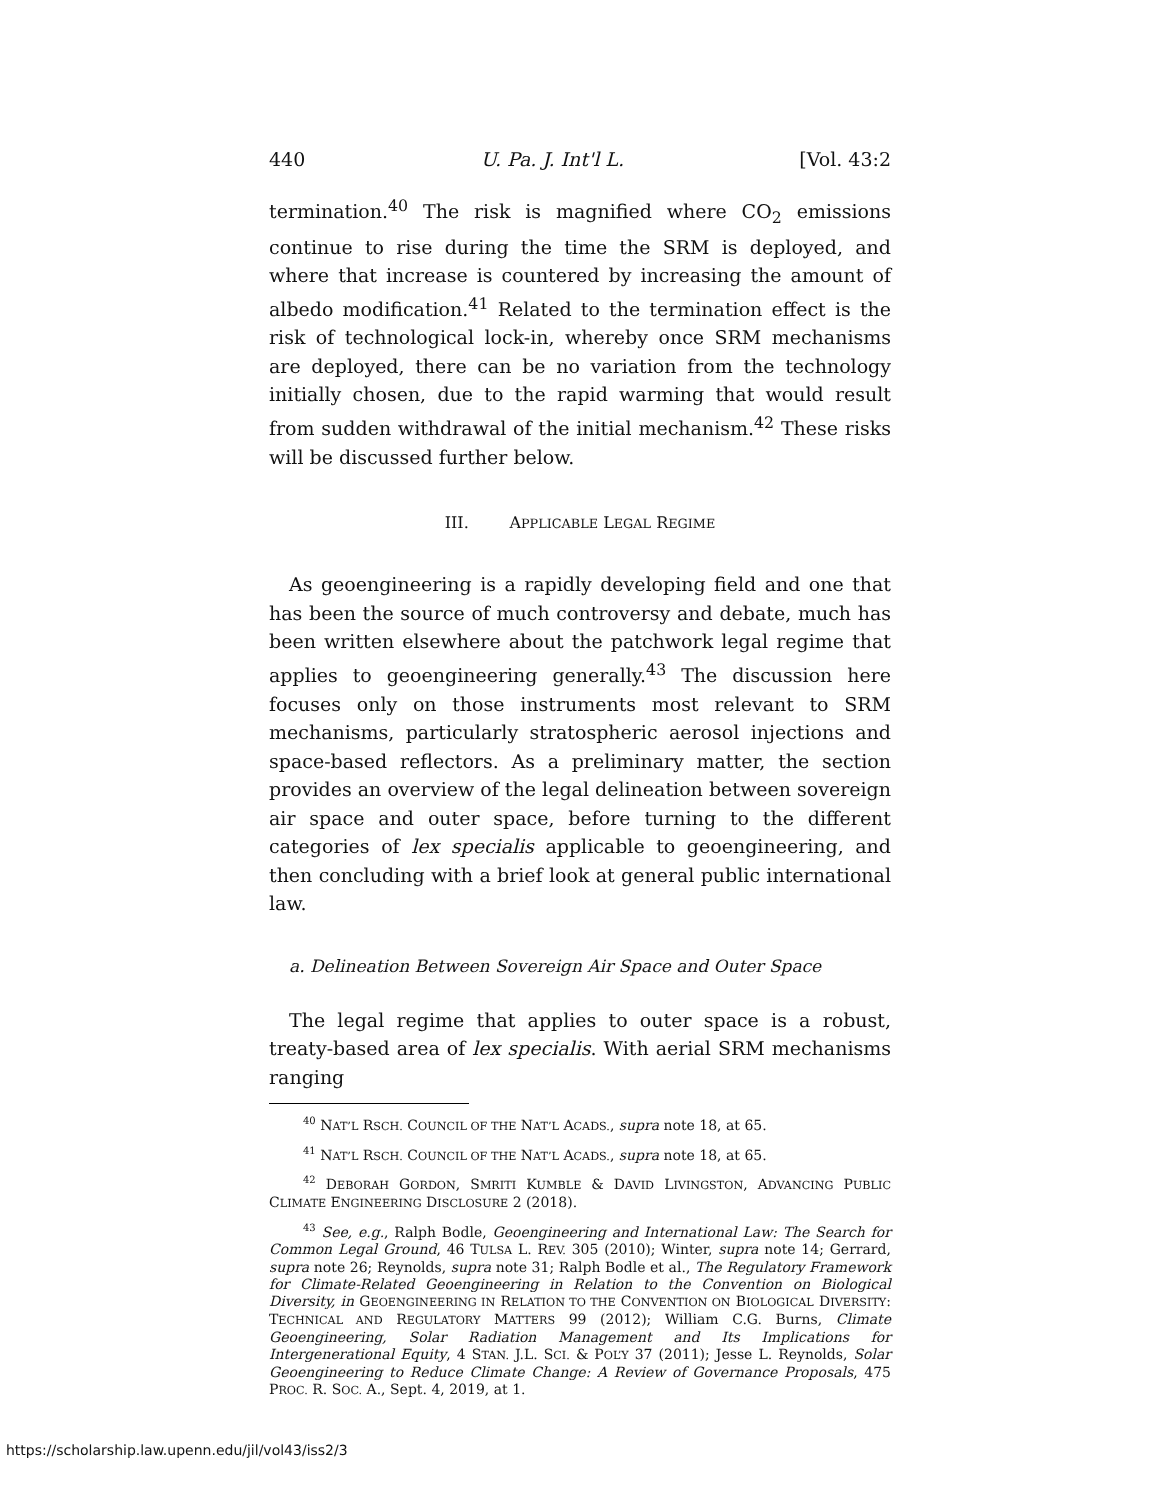440 U. Pa. J. Int'l L. [Vol. 43:2
termination.<sup>40</sup> The risk is magnified where CO<sub>2</sub> emissions continue to rise during the time the SRM is deployed, and where that increase is countered by increasing the amount of albedo modification.<sup>41</sup> Related to the termination effect is the risk of technological lock-in, whereby once SRM mechanisms are deployed, there can be no variation from the technology initially chosen, due to the rapid warming that would result from sudden withdrawal of the initial mechanism.<sup>42</sup> These risks will be discussed further below.
III. APPLICABLE LEGAL REGIME
As geoengineering is a rapidly developing field and one that has been the source of much controversy and debate, much has been written elsewhere about the patchwork legal regime that applies to geoengineering generally.<sup>43</sup> The discussion here focuses only on those instruments most relevant to SRM mechanisms, particularly stratospheric aerosol injections and space-based reflectors. As a preliminary matter, the section provides an overview of the legal delineation between sovereign air space and outer space, before turning to the different categories of lex specialis applicable to geoengineering, and then concluding with a brief look at general public international law.
a. Delineation Between Sovereign Air Space and Outer Space
The legal regime that applies to outer space is a robust, treaty-based area of lex specialis. With aerial SRM mechanisms ranging
<sup>40</sup> NAT’L RSCH. COUNCIL OF THE NAT’L ACADS., supra note 18, at 65.
<sup>41</sup> NAT’L RSCH. COUNCIL OF THE NAT’L ACADS., supra note 18, at 65.
<sup>42</sup> DEBORAH GORDON, SMRITI KUMBLE & DAVID LIVINGSTON, ADVANCING PUBLIC CLIMATE ENGINEERING DISCLOSURE 2 (2018).
<sup>43</sup> See, e.g., Ralph Bodle, Geoengineering and International Law: The Search for Common Legal Ground, 46 TULSA L. REV. 305 (2010); Winter, supra note 14; Gerrard, supra note 26; Reynolds, supra note 31; Ralph Bodle et al., The Regulatory Framework for Climate-Related Geoengineering in Relation to the Convention on Biological Diversity, in GEOENGINEERING IN RELATION TO THE CONVENTION ON BIOLOGICAL DIVERSITY: TECHNICAL AND REGULATORY MATTERS 99 (2012); William C.G. Burns, Climate Geoengineering, Solar Radiation Management and Its Implications for Intergenerational Equity, 4 STAN. J.L. SCI. & POL’Y 37 (2011); Jesse L. Reynolds, Solar Geoengineering to Reduce Climate Change: A Review of Governance Proposals, 475 PROC. R. SOC. A., Sept. 4, 2019, at 1.
https://scholarship.law.upenn.edu/jil/vol43/iss2/3